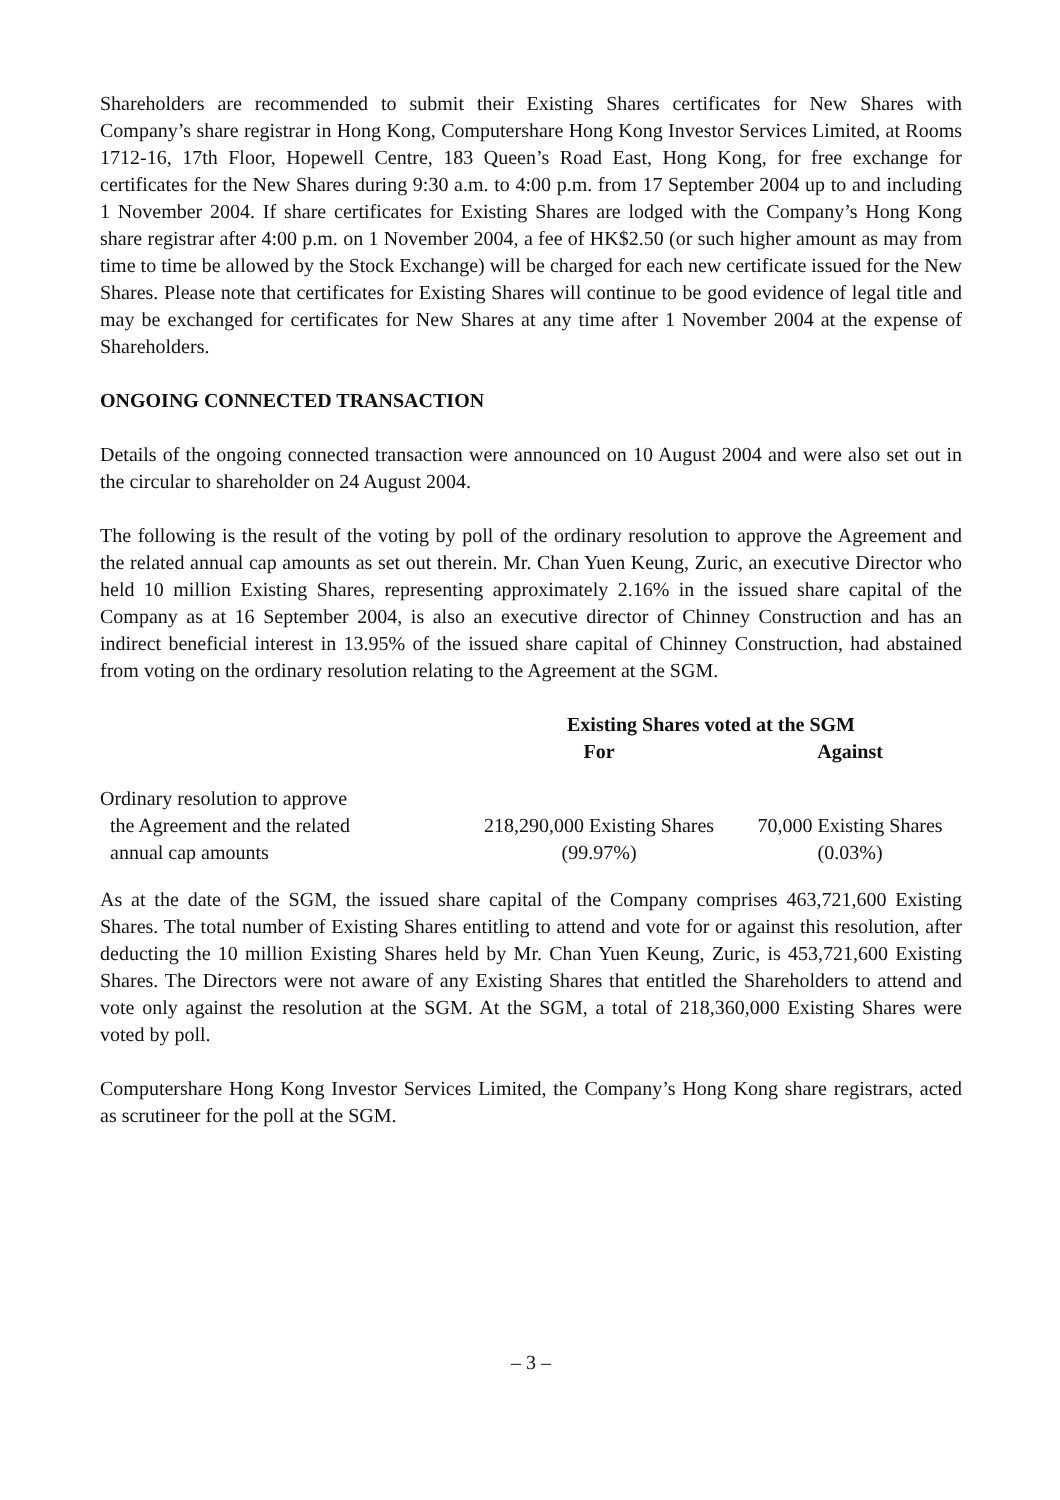Shareholders are recommended to submit their Existing Shares certificates for New Shares with Company’s share registrar in Hong Kong, Computershare Hong Kong Investor Services Limited, at Rooms 1712-16, 17th Floor, Hopewell Centre, 183 Queen’s Road East, Hong Kong, for free exchange for certificates for the New Shares during 9:30 a.m. to 4:00 p.m. from 17 September 2004 up to and including 1 November 2004. If share certificates for Existing Shares are lodged with the Company’s Hong Kong share registrar after 4:00 p.m. on 1 November 2004, a fee of HK$2.50 (or such higher amount as may from time to time be allowed by the Stock Exchange) will be charged for each new certificate issued for the New Shares. Please note that certificates for Existing Shares will continue to be good evidence of legal title and may be exchanged for certificates for New Shares at any time after 1 November 2004 at the expense of Shareholders.
ONGOING CONNECTED TRANSACTION
Details of the ongoing connected transaction were announced on 10 August 2004 and were also set out in the circular to shareholder on 24 August 2004.
The following is the result of the voting by poll of the ordinary resolution to approve the Agreement and the related annual cap amounts as set out therein. Mr. Chan Yuen Keung, Zuric, an executive Director who held 10 million Existing Shares, representing approximately 2.16% in the issued share capital of the Company as at 16 September 2004, is also an executive director of Chinney Construction and has an indirect beneficial interest in 13.95% of the issued share capital of Chinney Construction, had abstained from voting on the ordinary resolution relating to the Agreement at the SGM.
| | Existing Shares voted at the SGM | |
| | For | Against |
| Ordinary resolution to approve the Agreement and the related annual cap amounts | 218,290,000 Existing Shares (99.97%) | 70,000 Existing Shares (0.03%) |
As at the date of the SGM, the issued share capital of the Company comprises 463,721,600 Existing Shares. The total number of Existing Shares entitling to attend and vote for or against this resolution, after deducting the 10 million Existing Shares held by Mr. Chan Yuen Keung, Zuric, is 453,721,600 Existing Shares. The Directors were not aware of any Existing Shares that entitled the Shareholders to attend and vote only against the resolution at the SGM. At the SGM, a total of 218,360,000 Existing Shares were voted by poll.
Computershare Hong Kong Investor Services Limited, the Company’s Hong Kong share registrars, acted as scrutineer for the poll at the SGM.
– 3 –